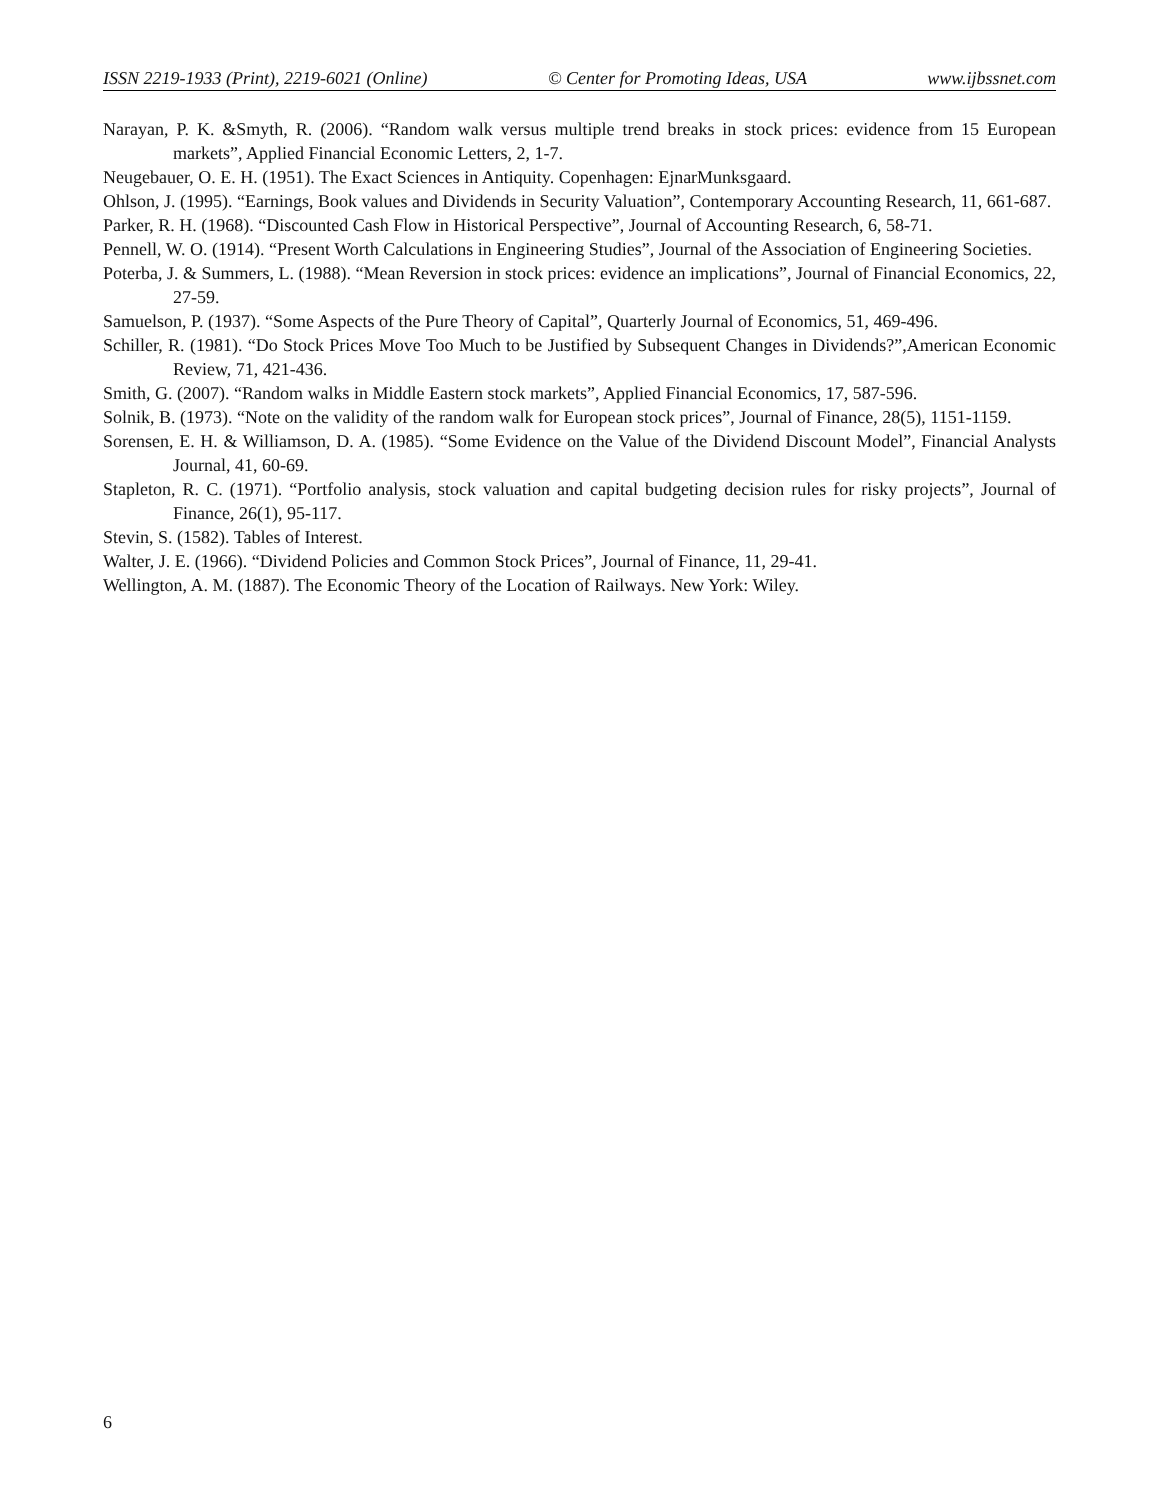ISSN 2219-1933 (Print), 2219-6021 (Online) © Center for Promoting Ideas, USA www.ijbssnet.com
Narayan, P. K. &Smyth, R. (2006). “Random walk versus multiple trend breaks in stock prices: evidence from 15 European markets”, Applied Financial Economic Letters, 2, 1-7.
Neugebauer, O. E. H. (1951). The Exact Sciences in Antiquity. Copenhagen: EjnarMunksgaard.
Ohlson, J. (1995). “Earnings, Book values and Dividends in Security Valuation”, Contemporary Accounting Research, 11, 661-687.
Parker, R. H. (1968). “Discounted Cash Flow in Historical Perspective”, Journal of Accounting Research, 6, 58-71.
Pennell, W. O. (1914). “Present Worth Calculations in Engineering Studies”, Journal of the Association of Engineering Societies.
Poterba, J. & Summers, L. (1988). “Mean Reversion in stock prices: evidence an implications”, Journal of Financial Economics, 22, 27-59.
Samuelson, P. (1937). “Some Aspects of the Pure Theory of Capital”, Quarterly Journal of Economics, 51, 469-496.
Schiller, R. (1981). “Do Stock Prices Move Too Much to be Justified by Subsequent Changes in Dividends?”,American Economic Review, 71, 421-436.
Smith, G. (2007). “Random walks in Middle Eastern stock markets”, Applied Financial Economics, 17, 587-596.
Solnik, B. (1973). “Note on the validity of the random walk for European stock prices”, Journal of Finance, 28(5), 1151-1159.
Sorensen, E. H. & Williamson, D. A. (1985). “Some Evidence on the Value of the Dividend Discount Model”, Financial Analysts Journal, 41, 60-69.
Stapleton, R. C. (1971). “Portfolio analysis, stock valuation and capital budgeting decision rules for risky projects”, Journal of Finance, 26(1), 95-117.
Stevin, S. (1582). Tables of Interest.
Walter, J. E. (1966). “Dividend Policies and Common Stock Prices”, Journal of Finance, 11, 29-41.
Wellington, A. M. (1887). The Economic Theory of the Location of Railways. New York: Wiley.
6